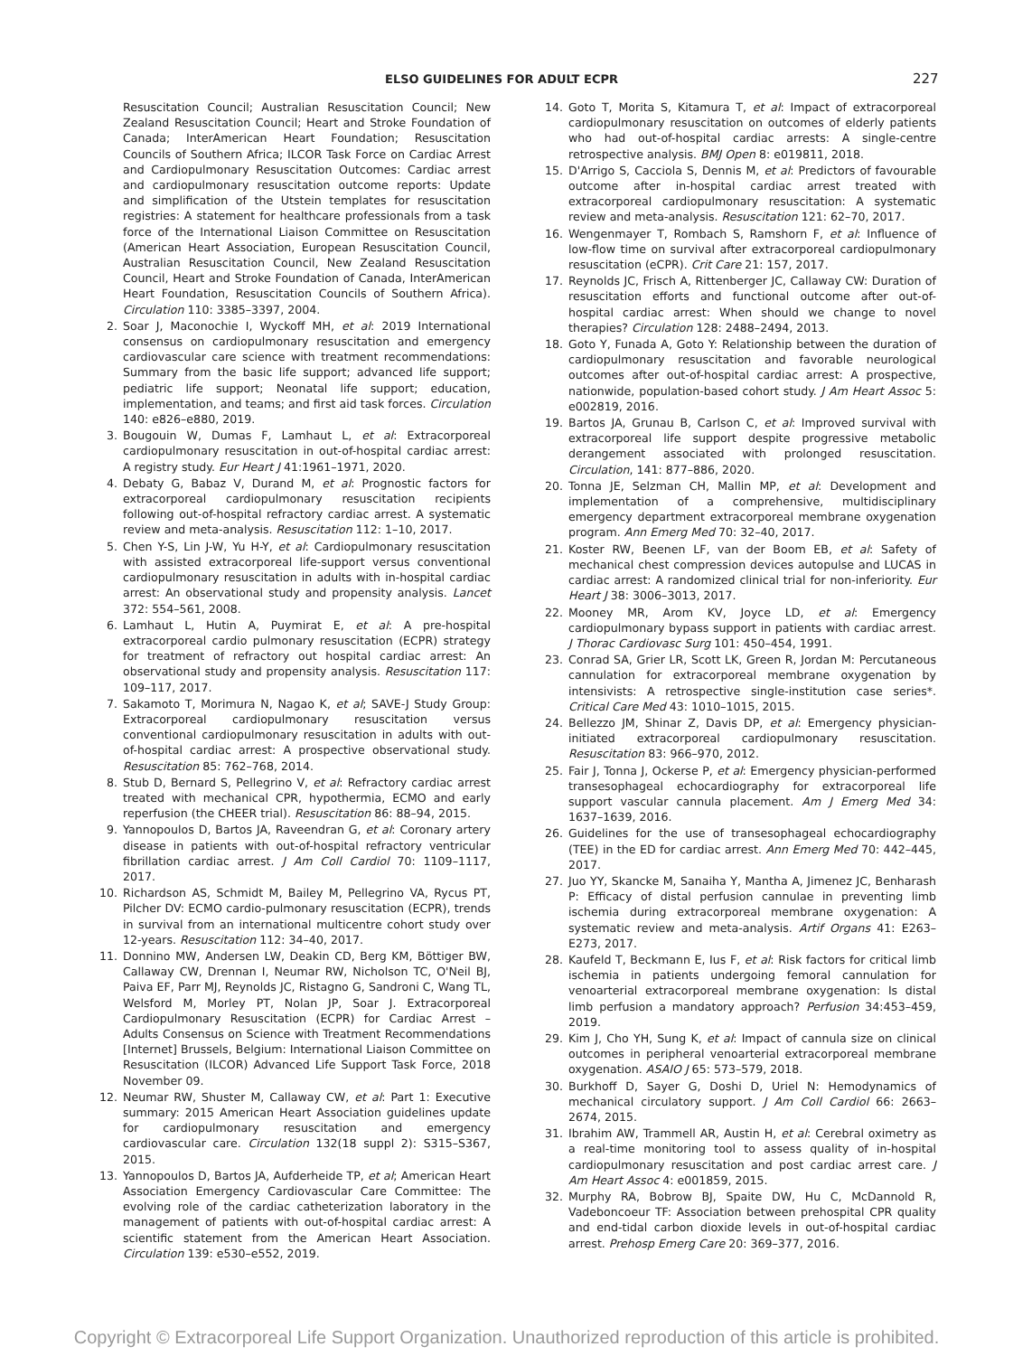ELSO GUIDELINES FOR ADULT ECPR 227
Resuscitation Council; Australian Resuscitation Council; New Zealand Resuscitation Council; Heart and Stroke Foundation of Canada; InterAmerican Heart Foundation; Resuscitation Councils of Southern Africa; ILCOR Task Force on Cardiac Arrest and Cardiopulmonary Resuscitation Outcomes: Cardiac arrest and cardiopulmonary resuscitation outcome reports: Update and simplification of the Utstein templates for resuscitation registries: A statement for healthcare professionals from a task force of the International Liaison Committee on Resuscitation (American Heart Association, European Resuscitation Council, Australian Resuscitation Council, New Zealand Resuscitation Council, Heart and Stroke Foundation of Canada, InterAmerican Heart Foundation, Resuscitation Councils of Southern Africa). Circulation 110: 3385–3397, 2004.
2. Soar J, Maconochie I, Wyckoff MH, et al: 2019 International consensus on cardiopulmonary resuscitation and emergency cardiovascular care science with treatment recommendations: Summary from the basic life support; advanced life support; pediatric life support; Neonatal life support; education, implementation, and teams; and first aid task forces. Circulation 140: e826–e880, 2019.
3. Bougouin W, Dumas F, Lamhaut L, et al: Extracorporeal cardiopulmonary resuscitation in out-of-hospital cardiac arrest: A registry study. Eur Heart J 41:1961–1971, 2020.
4. Debaty G, Babaz V, Durand M, et al: Prognostic factors for extracorporeal cardiopulmonary resuscitation recipients following out-of-hospital refractory cardiac arrest. A systematic review and meta-analysis. Resuscitation 112: 1–10, 2017.
5. Chen Y-S, Lin J-W, Yu H-Y, et al: Cardiopulmonary resuscitation with assisted extracorporeal life-support versus conventional cardiopulmonary resuscitation in adults with in-hospital cardiac arrest: An observational study and propensity analysis. Lancet 372: 554–561, 2008.
6. Lamhaut L, Hutin A, Puymirat E, et al: A pre-hospital extracorporeal cardio pulmonary resuscitation (ECPR) strategy for treatment of refractory out hospital cardiac arrest: An observational study and propensity analysis. Resuscitation 117: 109–117, 2017.
7. Sakamoto T, Morimura N, Nagao K, et al; SAVE-J Study Group: Extracorporeal cardiopulmonary resuscitation versus conventional cardiopulmonary resuscitation in adults with out-of-hospital cardiac arrest: A prospective observational study. Resuscitation 85: 762–768, 2014.
8. Stub D, Bernard S, Pellegrino V, et al: Refractory cardiac arrest treated with mechanical CPR, hypothermia, ECMO and early reperfusion (the CHEER trial). Resuscitation 86: 88–94, 2015.
9. Yannopoulos D, Bartos JA, Raveendran G, et al: Coronary artery disease in patients with out-of-hospital refractory ventricular fibrillation cardiac arrest. J Am Coll Cardiol 70: 1109–1117, 2017.
10. Richardson AS, Schmidt M, Bailey M, Pellegrino VA, Rycus PT, Pilcher DV: ECMO cardio-pulmonary resuscitation (ECPR), trends in survival from an international multicentre cohort study over 12-years. Resuscitation 112: 34–40, 2017.
11. Donnino MW, Andersen LW, Deakin CD, Berg KM, Böttiger BW, Callaway CW, Drennan I, Neumar RW, Nicholson TC, O'Neil BJ, Paiva EF, Parr MJ, Reynolds JC, Ristagno G, Sandroni C, Wang TL, Welsford M, Morley PT, Nolan JP, Soar J. Extracorporeal Cardiopulmonary Resuscitation (ECPR) for Cardiac Arrest – Adults Consensus on Science with Treatment Recommendations [Internet] Brussels, Belgium: International Liaison Committee on Resuscitation (ILCOR) Advanced Life Support Task Force, 2018 November 09.
12. Neumar RW, Shuster M, Callaway CW, et al: Part 1: Executive summary: 2015 American Heart Association guidelines update for cardiopulmonary resuscitation and emergency cardiovascular care. Circulation 132(18 suppl 2): S315–S367, 2015.
13. Yannopoulos D, Bartos JA, Aufderheide TP, et al; American Heart Association Emergency Cardiovascular Care Committee: The evolving role of the cardiac catheterization laboratory in the management of patients with out-of-hospital cardiac arrest: A scientific statement from the American Heart Association. Circulation 139: e530–e552, 2019.
14. Goto T, Morita S, Kitamura T, et al: Impact of extracorporeal cardiopulmonary resuscitation on outcomes of elderly patients who had out-of-hospital cardiac arrests: A single-centre retrospective analysis. BMJ Open 8: e019811, 2018.
15. D'Arrigo S, Cacciola S, Dennis M, et al: Predictors of favourable outcome after in-hospital cardiac arrest treated with extracorporeal cardiopulmonary resuscitation: A systematic review and meta-analysis. Resuscitation 121: 62–70, 2017.
16. Wengenmayer T, Rombach S, Ramshorn F, et al: Influence of low-flow time on survival after extracorporeal cardiopulmonary resuscitation (eCPR). Crit Care 21: 157, 2017.
17. Reynolds JC, Frisch A, Rittenberger JC, Callaway CW: Duration of resuscitation efforts and functional outcome after out-of-hospital cardiac arrest: When should we change to novel therapies? Circulation 128: 2488–2494, 2013.
18. Goto Y, Funada A, Goto Y: Relationship between the duration of cardiopulmonary resuscitation and favorable neurological outcomes after out-of-hospital cardiac arrest: A prospective, nationwide, population-based cohort study. J Am Heart Assoc 5: e002819, 2016.
19. Bartos JA, Grunau B, Carlson C, et al: Improved survival with extracorporeal life support despite progressive metabolic derangement associated with prolonged resuscitation. Circulation, 141: 877–886, 2020.
20. Tonna JE, Selzman CH, Mallin MP, et al: Development and implementation of a comprehensive, multidisciplinary emergency department extracorporeal membrane oxygenation program. Ann Emerg Med 70: 32–40, 2017.
21. Koster RW, Beenen LF, van der Boom EB, et al: Safety of mechanical chest compression devices autopulse and LUCAS in cardiac arrest: A randomized clinical trial for non-inferiority. Eur Heart J 38: 3006–3013, 2017.
22. Mooney MR, Arom KV, Joyce LD, et al: Emergency cardiopulmonary bypass support in patients with cardiac arrest. J Thorac Cardiovasc Surg 101: 450–454, 1991.
23. Conrad SA, Grier LR, Scott LK, Green R, Jordan M: Percutaneous cannulation for extracorporeal membrane oxygenation by intensivists: A retrospective single-institution case series*. Critical Care Med 43: 1010–1015, 2015.
24. Bellezzo JM, Shinar Z, Davis DP, et al: Emergency physician-initiated extracorporeal cardiopulmonary resuscitation. Resuscitation 83: 966–970, 2012.
25. Fair J, Tonna J, Ockerse P, et al: Emergency physician-performed transesophageal echocardiography for extracorporeal life support vascular cannula placement. Am J Emerg Med 34: 1637–1639, 2016.
26. Guidelines for the use of transesophageal echocardiography (TEE) in the ED for cardiac arrest. Ann Emerg Med 70: 442–445, 2017.
27. Juo YY, Skancke M, Sanaiha Y, Mantha A, Jimenez JC, Benharash P: Efficacy of distal perfusion cannulae in preventing limb ischemia during extracorporeal membrane oxygenation: A systematic review and meta-analysis. Artif Organs 41: E263–E273, 2017.
28. Kaufeld T, Beckmann E, Ius F, et al: Risk factors for critical limb ischemia in patients undergoing femoral cannulation for venoarterial extracorporeal membrane oxygenation: Is distal limb perfusion a mandatory approach? Perfusion 34:453–459, 2019.
29. Kim J, Cho YH, Sung K, et al: Impact of cannula size on clinical outcomes in peripheral venoarterial extracorporeal membrane oxygenation. ASAIO J 65: 573–579, 2018.
30. Burkhoff D, Sayer G, Doshi D, Uriel N: Hemodynamics of mechanical circulatory support. J Am Coll Cardiol 66: 2663–2674, 2015.
31. Ibrahim AW, Trammell AR, Austin H, et al: Cerebral oximetry as a real-time monitoring tool to assess quality of in-hospital cardiopulmonary resuscitation and post cardiac arrest care. J Am Heart Assoc 4: e001859, 2015.
32. Murphy RA, Bobrow BJ, Spaite DW, Hu C, McDannold R, Vadeboncoeur TF: Association between prehospital CPR quality and end-tidal carbon dioxide levels in out-of-hospital cardiac arrest. Prehosp Emerg Care 20: 369–377, 2016.
Copyright © Extracorporeal Life Support Organization. Unauthorized reproduction of this article is prohibited.